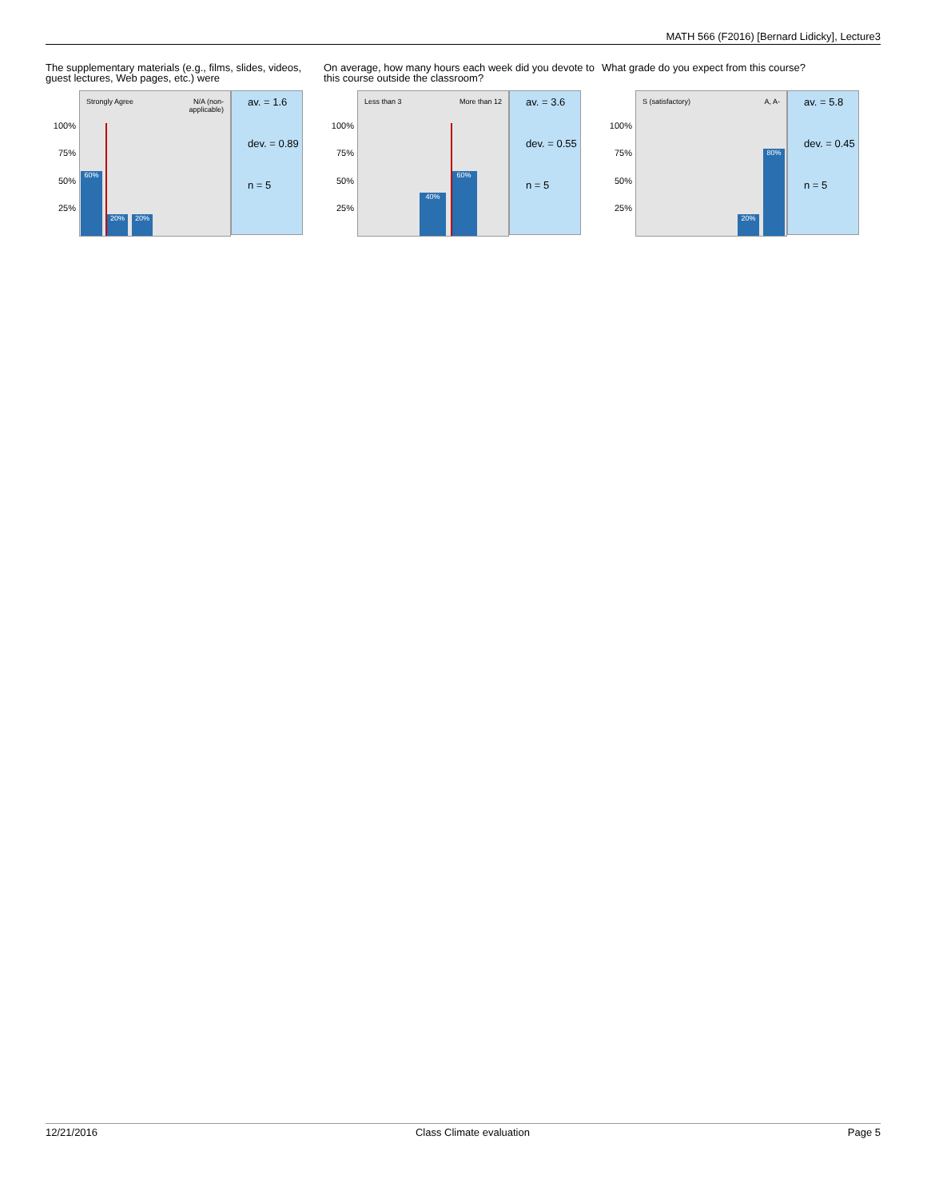MATH 566 (F2016) [Bernard Lidicky], Lecture3
The supplementary materials (e.g., films, slides, videos, guest lectures, Web pages, etc.) were
100%
75%
50%
25%
Strongly Agree N/A (non-
applicable)
60% 20% 20%
av. = 1.6
dev. = 0.89
n = 5
On average, how many hours each week did you devote to this course outside the classroom?
100%
75%
50%
25%
Less than 3 More than 12
40% 60%
av. = 3.6
dev. = 0.55
n = 5
What grade do you expect from this course?
100%
75%
50%
25%
S (satisfactory) A, A-
20% 80%
av. = 5.8
dev. = 0.45
n = 5
12/21/2016 Class Climate evaluation Page 5